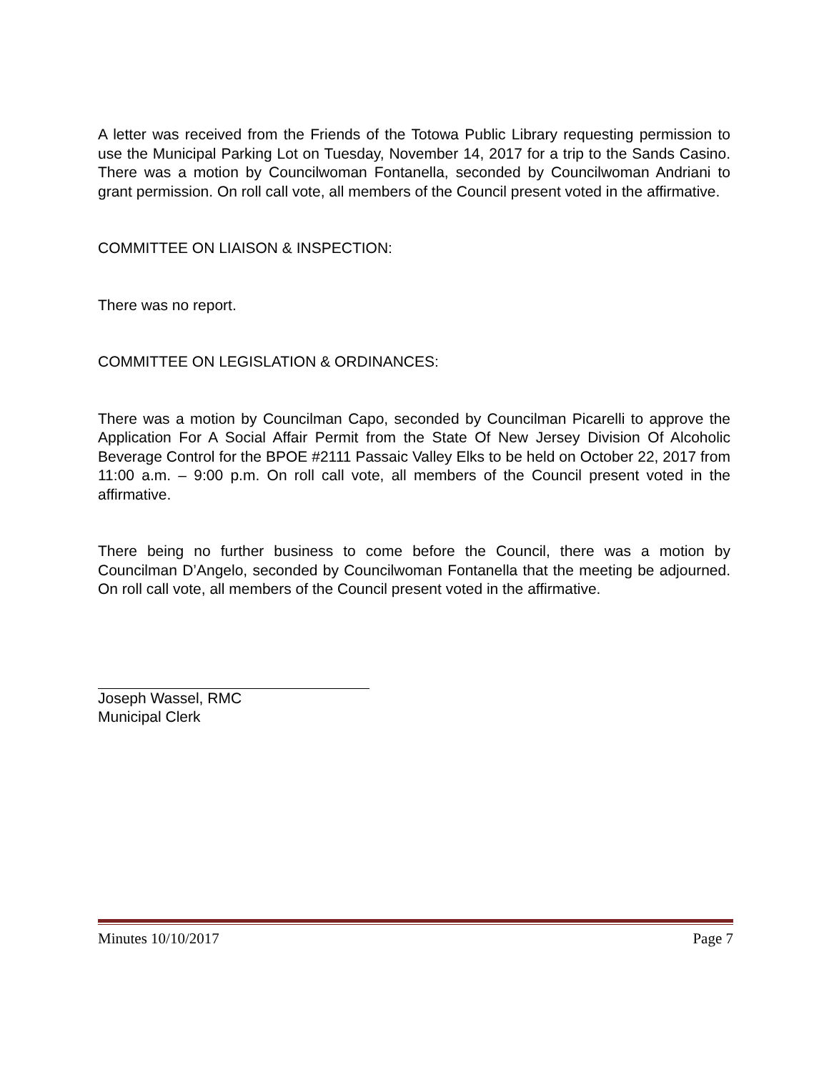A letter was received from the Friends of the Totowa Public Library requesting permission to use the Municipal Parking Lot on Tuesday, November 14, 2017 for a trip to the Sands Casino. There was a motion by Councilwoman Fontanella, seconded by Councilwoman Andriani to grant permission. On roll call vote, all members of the Council present voted in the affirmative.
COMMITTEE ON LIAISON & INSPECTION:
There was no report.
COMMITTEE ON LEGISLATION & ORDINANCES:
There was a motion by Councilman Capo, seconded by Councilman Picarelli to approve the Application For A Social Affair Permit from the State Of New Jersey Division Of Alcoholic Beverage Control for the BPOE #2111 Passaic Valley Elks to be held on October 22, 2017 from 11:00 a.m. – 9:00 p.m. On roll call vote, all members of the Council present voted in the affirmative.
There being no further business to come before the Council, there was a motion by Councilman D’Angelo, seconded by Councilwoman Fontanella that the meeting be adjourned. On roll call vote, all members of the Council present voted in the affirmative.
Joseph Wassel, RMC
Municipal Clerk
Minutes 10/10/2017 Page 7